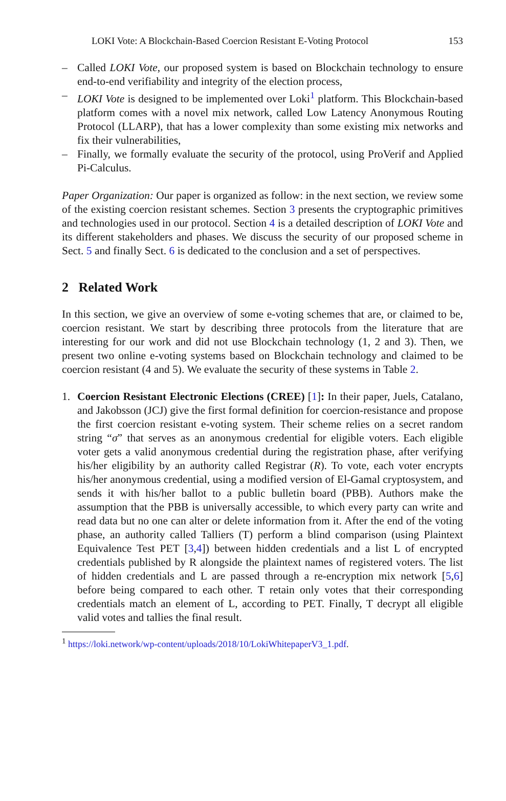LOKI Vote: A Blockchain-Based Coercion Resistant E-Voting Protocol 153
– Called LOKI Vote, our proposed system is based on Blockchain technology to ensure end-to-end verifiability and integrity of the election process,
– LOKI Vote is designed to be implemented over Loki<sup>1</sup> platform. This Blockchain-based platform comes with a novel mix network, called Low Latency Anonymous Routing Protocol (LLARP), that has a lower complexity than some existing mix networks and fix their vulnerabilities,
– Finally, we formally evaluate the security of the protocol, using ProVerif and Applied Pi-Calculus.
Paper Organization: Our paper is organized as follow: in the next section, we review some of the existing coercion resistant schemes. Section 3 presents the cryptographic primitives and technologies used in our protocol. Section 4 is a detailed description of LOKI Vote and its different stakeholders and phases. We discuss the security of our proposed scheme in Sect. 5 and finally Sect. 6 is dedicated to the conclusion and a set of perspectives.
2 Related Work
In this section, we give an overview of some e-voting schemes that are, or claimed to be, coercion resistant. We start by describing three protocols from the literature that are interesting for our work and did not use Blockchain technology (1, 2 and 3). Then, we present two online e-voting systems based on Blockchain technology and claimed to be coercion resistant (4 and 5). We evaluate the security of these systems in Table 2.
1. Coercion Resistant Electronic Elections (CREE) [1]: In their paper, Juels, Catalano, and Jakobsson (JCJ) give the first formal definition for coercion-resistance and propose the first coercion resistant e-voting system. Their scheme relies on a secret random string “σ” that serves as an anonymous credential for eligible voters. Each eligible voter gets a valid anonymous credential during the registration phase, after verifying his/her eligibility by an authority called Registrar (R). To vote, each voter encrypts his/her anonymous credential, using a modified version of El-Gamal cryptosystem, and sends it with his/her ballot to a public bulletin board (PBB). Authors make the assumption that the PBB is universally accessible, to which every party can write and read data but no one can alter or delete information from it. After the end of the voting phase, an authority called Talliers (T) perform a blind comparison (using Plaintext Equivalence Test PET [3,4]) between hidden credentials and a list L of encrypted credentials published by R alongside the plaintext names of registered voters. The list of hidden credentials and L are passed through a re-encryption mix network [5,6] before being compared to each other. T retain only votes that their corresponding credentials match an element of L, according to PET. Finally, T decrypt all eligible valid votes and tallies the final result.
<sup>1</sup> https://loki.network/wp-content/uploads/2018/10/LokiWhitepaperV3_1.pdf.